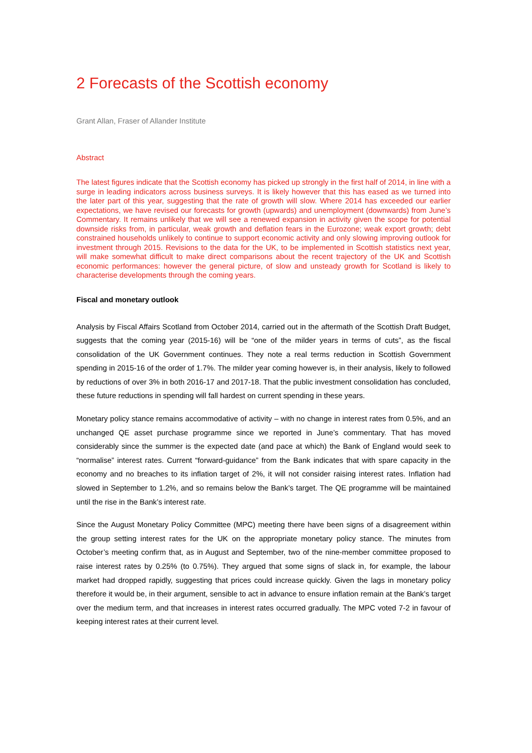2 Forecasts of the Scottish economy
Grant Allan, Fraser of Allander Institute
Abstract
The latest figures indicate that the Scottish economy has picked up strongly in the first half of 2014, in line with a surge in leading indicators across business surveys. It is likely however that this has eased as we turned into the later part of this year, suggesting that the rate of growth will slow. Where 2014 has exceeded our earlier expectations, we have revised our forecasts for growth (upwards) and unemployment (downwards) from June’s Commentary. It remains unlikely that we will see a renewed expansion in activity given the scope for potential downside risks from, in particular, weak growth and deflation fears in the Eurozone; weak export growth; debt constrained households unlikely to continue to support economic activity and only slowing improving outlook for investment through 2015. Revisions to the data for the UK, to be implemented in Scottish statistics next year, will make somewhat difficult to make direct comparisons about the recent trajectory of the UK and Scottish economic performances: however the general picture, of slow and unsteady growth for Scotland is likely to characterise developments through the coming years.
Fiscal and monetary outlook
Analysis by Fiscal Affairs Scotland from October 2014, carried out in the aftermath of the Scottish Draft Budget, suggests that the coming year (2015-16) will be “one of the milder years in terms of cuts”, as the fiscal consolidation of the UK Government continues. They note a real terms reduction in Scottish Government spending in 2015-16 of the order of 1.7%. The milder year coming however is, in their analysis, likely to followed by reductions of over 3% in both 2016-17 and 2017-18. That the public investment consolidation has concluded, these future reductions in spending will fall hardest on current spending in these years.
Monetary policy stance remains accommodative of activity – with no change in interest rates from 0.5%, and an unchanged QE asset purchase programme since we reported in June’s commentary. That has moved considerably since the summer is the expected date (and pace at which) the Bank of England would seek to “normalise” interest rates. Current “forward-guidance” from the Bank indicates that with spare capacity in the economy and no breaches to its inflation target of 2%, it will not consider raising interest rates. Inflation had slowed in September to 1.2%, and so remains below the Bank’s target. The QE programme will be maintained until the rise in the Bank’s interest rate.
Since the August Monetary Policy Committee (MPC) meeting there have been signs of a disagreement within the group setting interest rates for the UK on the appropriate monetary policy stance. The minutes from October’s meeting confirm that, as in August and September, two of the nine-member committee proposed to raise interest rates by 0.25% (to 0.75%). They argued that some signs of slack in, for example, the labour market had dropped rapidly, suggesting that prices could increase quickly. Given the lags in monetary policy therefore it would be, in their argument, sensible to act in advance to ensure inflation remain at the Bank’s target over the medium term, and that increases in interest rates occurred gradually. The MPC voted 7-2 in favour of keeping interest rates at their current level.